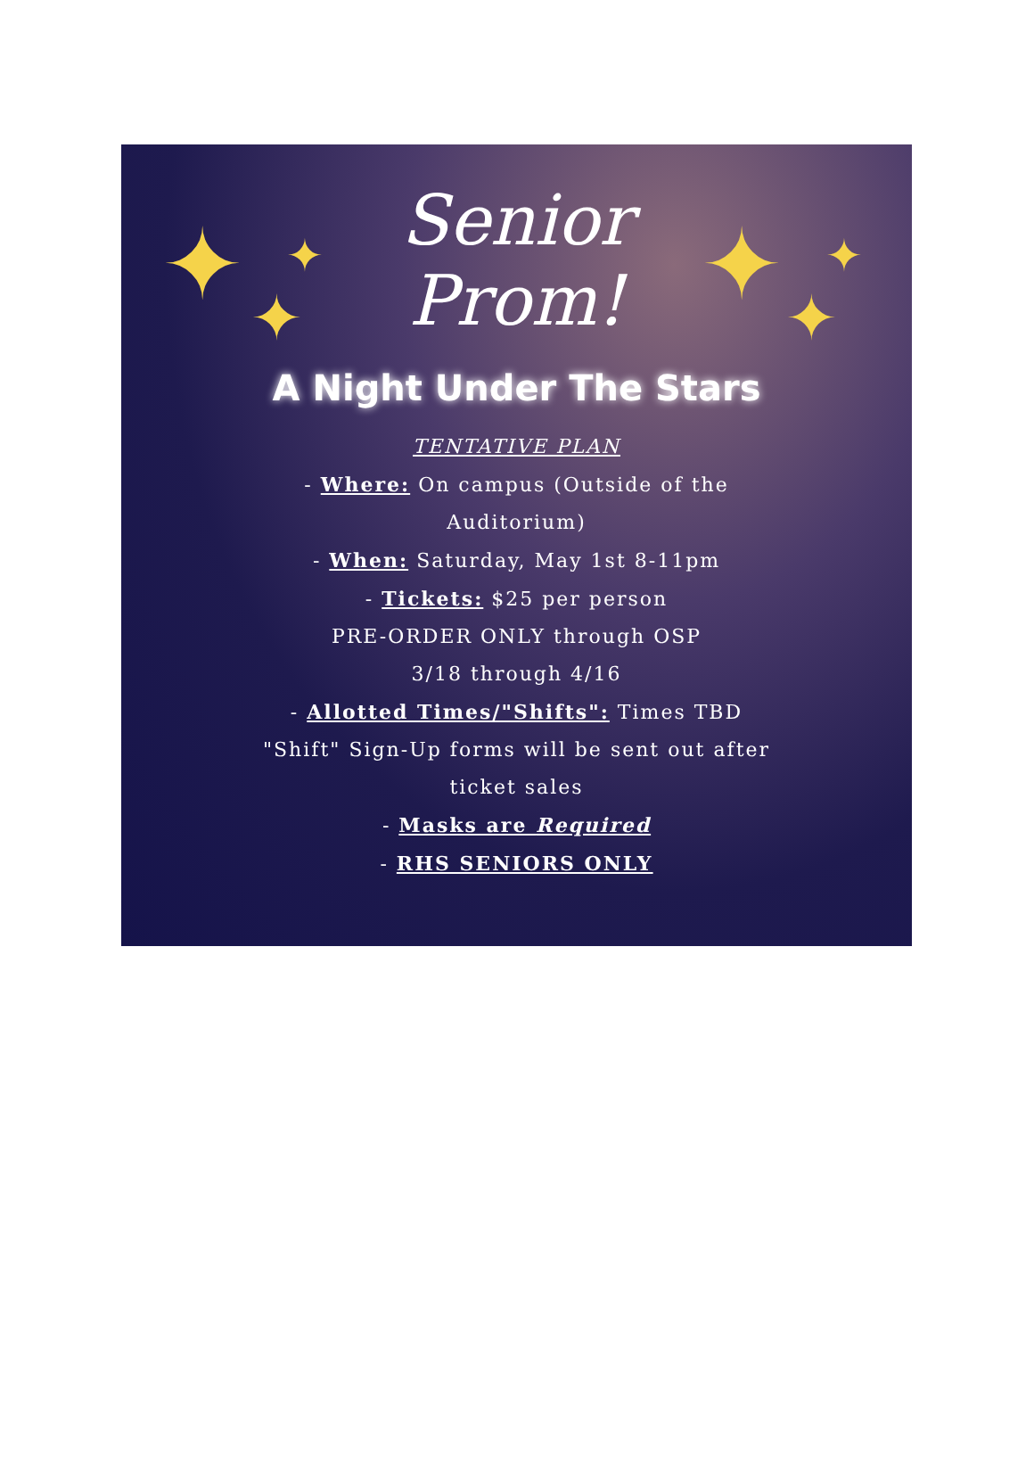✦ ✦
✦ ✦ ✦
✦
Senior
Prom!
A Night Under The Stars
TENTATIVE PLAN
- Where: On campus (Outside of the
Auditorium)
- When: Saturday, May 1st 8-11pm
- Tickets: $25 per person
PRE-ORDER ONLY through OSP
3/18 through 4/16
- Allotted Times/"Shifts": Times TBD
"Shift" Sign-Up forms will be sent out after
ticket sales
- Masks are Required
- RHS SENIORS ONLY